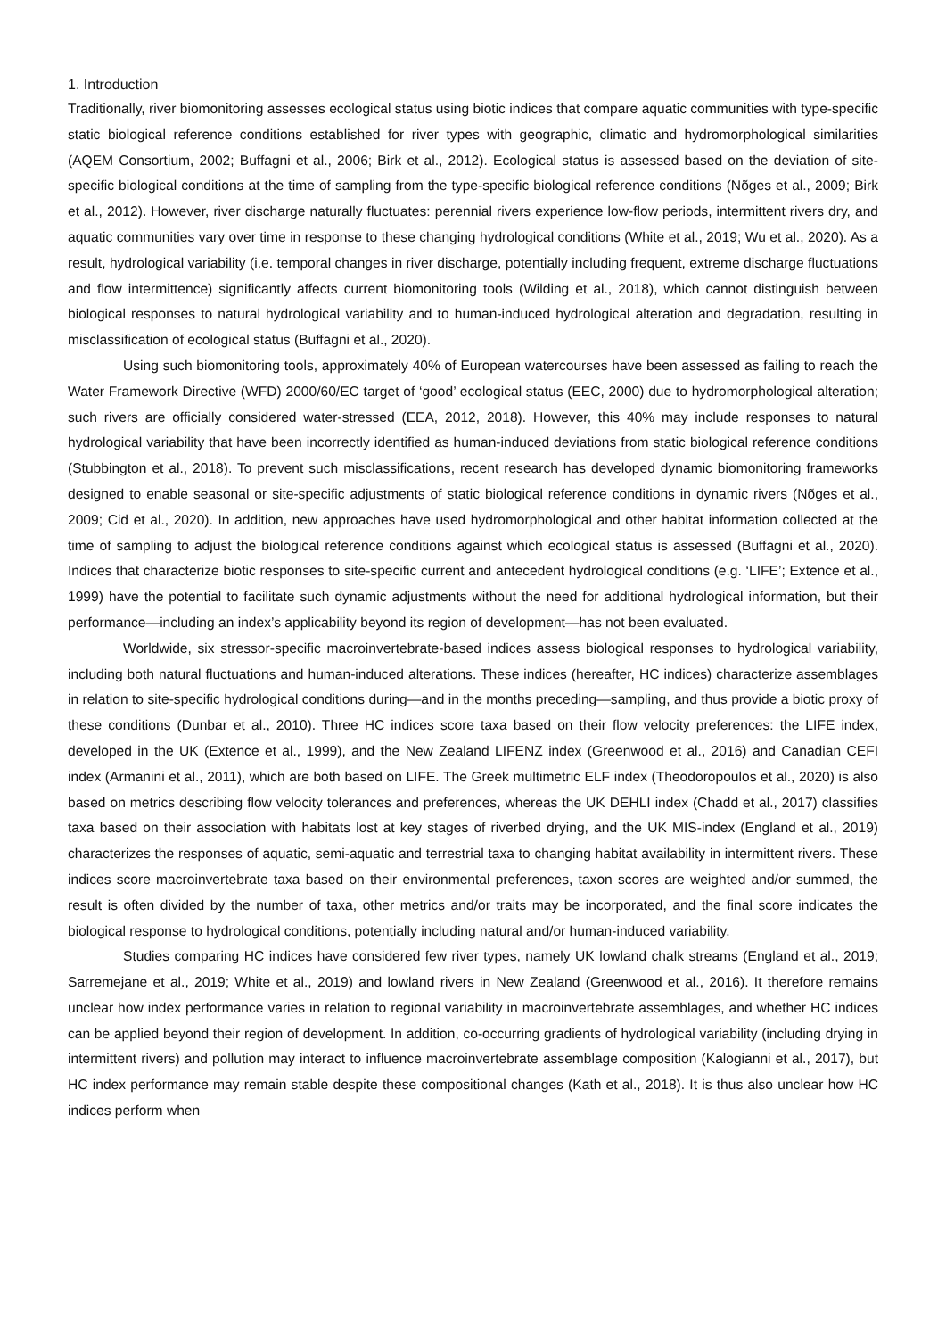1. Introduction
Traditionally, river biomonitoring assesses ecological status using biotic indices that compare aquatic communities with type-specific static biological reference conditions established for river types with geographic, climatic and hydromorphological similarities (AQEM Consortium, 2002; Buffagni et al., 2006; Birk et al., 2012). Ecological status is assessed based on the deviation of site-specific biological conditions at the time of sampling from the type-specific biological reference conditions (Nõges et al., 2009; Birk et al., 2012). However, river discharge naturally fluctuates: perennial rivers experience low-flow periods, intermittent rivers dry, and aquatic communities vary over time in response to these changing hydrological conditions (White et al., 2019; Wu et al., 2020). As a result, hydrological variability (i.e. temporal changes in river discharge, potentially including frequent, extreme discharge fluctuations and flow intermittence) significantly affects current biomonitoring tools (Wilding et al., 2018), which cannot distinguish between biological responses to natural hydrological variability and to human-induced hydrological alteration and degradation, resulting in misclassification of ecological status (Buffagni et al., 2020).
Using such biomonitoring tools, approximately 40% of European watercourses have been assessed as failing to reach the Water Framework Directive (WFD) 2000/60/EC target of ‘good’ ecological status (EEC, 2000) due to hydromorphological alteration; such rivers are officially considered water-stressed (EEA, 2012, 2018). However, this 40% may include responses to natural hydrological variability that have been incorrectly identified as human-induced deviations from static biological reference conditions (Stubbington et al., 2018). To prevent such misclassifications, recent research has developed dynamic biomonitoring frameworks designed to enable seasonal or site-specific adjustments of static biological reference conditions in dynamic rivers (Nõges et al., 2009; Cid et al., 2020). In addition, new approaches have used hydromorphological and other habitat information collected at the time of sampling to adjust the biological reference conditions against which ecological status is assessed (Buffagni et al., 2020). Indices that characterize biotic responses to site-specific current and antecedent hydrological conditions (e.g. ‘LIFE’; Extence et al., 1999) have the potential to facilitate such dynamic adjustments without the need for additional hydrological information, but their performance—including an index’s applicability beyond its region of development—has not been evaluated.
Worldwide, six stressor-specific macroinvertebrate-based indices assess biological responses to hydrological variability, including both natural fluctuations and human-induced alterations. These indices (hereafter, HC indices) characterize assemblages in relation to site-specific hydrological conditions during—and in the months preceding—sampling, and thus provide a biotic proxy of these conditions (Dunbar et al., 2010). Three HC indices score taxa based on their flow velocity preferences: the LIFE index, developed in the UK (Extence et al., 1999), and the New Zealand LIFENZ index (Greenwood et al., 2016) and Canadian CEFI index (Armanini et al., 2011), which are both based on LIFE. The Greek multimetric ELF index (Theodoropoulos et al., 2020) is also based on metrics describing flow velocity tolerances and preferences, whereas the UK DEHLI index (Chadd et al., 2017) classifies taxa based on their association with habitats lost at key stages of riverbed drying, and the UK MIS-index (England et al., 2019) characterizes the responses of aquatic, semi-aquatic and terrestrial taxa to changing habitat availability in intermittent rivers. These indices score macroinvertebrate taxa based on their environmental preferences, taxon scores are weighted and/or summed, the result is often divided by the number of taxa, other metrics and/or traits may be incorporated, and the final score indicates the biological response to hydrological conditions, potentially including natural and/or human-induced variability.
Studies comparing HC indices have considered few river types, namely UK lowland chalk streams (England et al., 2019; Sarremejane et al., 2019; White et al., 2019) and lowland rivers in New Zealand (Greenwood et al., 2016). It therefore remains unclear how index performance varies in relation to regional variability in macroinvertebrate assemblages, and whether HC indices can be applied beyond their region of development. In addition, co-occurring gradients of hydrological variability (including drying in intermittent rivers) and pollution may interact to influence macroinvertebrate assemblage composition (Kalogianni et al., 2017), but HC index performance may remain stable despite these compositional changes (Kath et al., 2018). It is thus also unclear how HC indices perform when